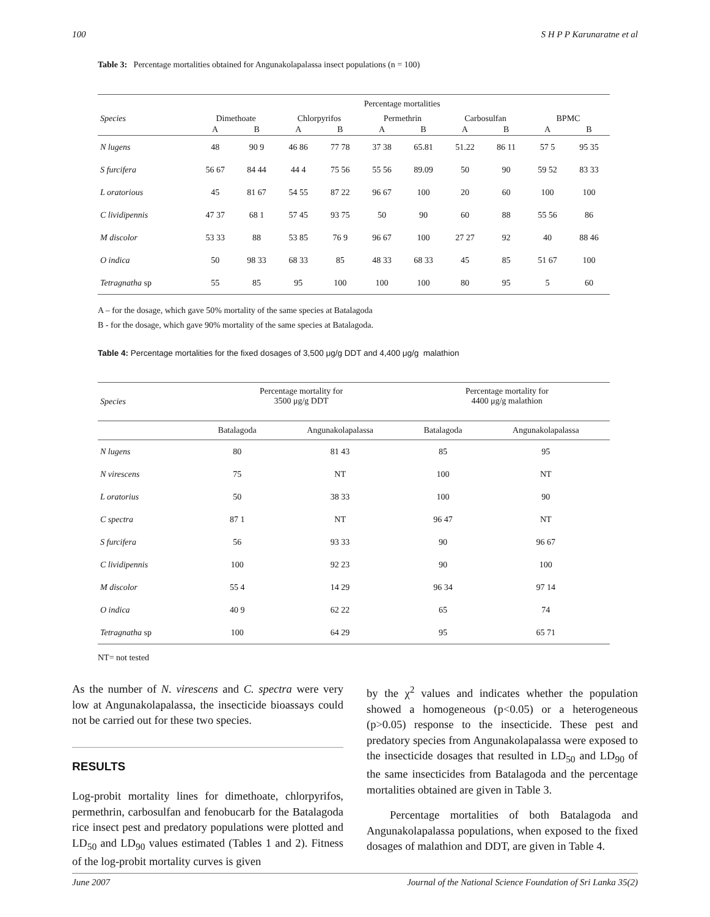100 S H P P Karunaratne et al
Table 3: Percentage mortalities obtained for Angunakolapalassa insect populations (n = 100)
| | Percentage mortalities | | | | | | | | | |
| --- | --- | --- | --- | --- | --- | --- | --- | --- | --- | --- |
| Species | Dimethoate | | Chlorpyrifos | | Permethrin | | Carbosulfan | | BPMC | |
| | A | B | A | B | A | B | A | B | A | B |
| N lugens | 48 | 90 9 | 46 86 | 77 78 | 37 38 | 65.81 | 51.22 | 86 11 | 57 5 | 95 35 |
| S furcifera | 56 67 | 84 44 | 44 4 | 75 56 | 55 56 | 89.09 | 50 | 90 | 59 52 | 83 33 |
| L oratorious | 45 | 81 67 | 54 55 | 87 22 | 96 67 | 100 | 20 | 60 | 100 | 100 |
| C lividipennis | 47 37 | 68 1 | 57 45 | 93 75 | 50 | 90 | 60 | 88 | 55 56 | 86 |
| M discolor | 53 33 | 88 | 53 85 | 76 9 | 96 67 | 100 | 27 27 | 92 | 40 | 88 46 |
| O indica | 50 | 98 33 | 68 33 | 85 | 48 33 | 68 33 | 45 | 85 | 51 67 | 100 |
| Tetragnatha sp | 55 | 85 | 95 | 100 | 100 | 100 | 80 | 95 | 5 | 60 |
A – for the dosage, which gave 50% mortality of the same species at Batalagoda
B - for the dosage, which gave 90% mortality of the same species at Batalagoda.
Table 4: Percentage mortalities for the fixed dosages of 3,500 μg/g DDT and 4,400 μg/g malathion
| Species | Percentage mortality for 3500 μg/g DDT | | Percentage mortality for 4400 μg/g malathion | |
| --- | --- | --- | --- | --- |
| | Batalagoda | Angunakolapalassa | Batalagoda | Angunakolapalassa |
| N lugens | 80 | 81 43 | 85 | 95 |
| N virescens | 75 | NT | 100 | NT |
| L oratorius | 50 | 38 33 | 100 | 90 |
| C spectra | 87 1 | NT | 96 47 | NT |
| S furcifera | 56 | 93 33 | 90 | 96 67 |
| C lividipennis | 100 | 92 23 | 90 | 100 |
| M discolor | 55 4 | 14 29 | 96 34 | 97 14 |
| O indica | 40 9 | 62 22 | 65 | 74 |
| Tetragnatha sp | 100 | 64 29 | 95 | 65 71 |
NT= not tested
As the number of N. virescens and C. spectra were very low at Angunakolapalassa, the insecticide bioassays could not be carried out for these two species.
RESULTS
Log-probit mortality lines for dimethoate, chlorpyrifos, permethrin, carbosulfan and fenobucarb for the Batalagoda rice insect pest and predatory populations were plotted and LD<sub>50</sub> and LD<sub>90</sub> values estimated (Tables 1 and 2). Fitness of the log-probit mortality curves is given
by the χ<sup>2</sup> values and indicates whether the population showed a homogeneous (p<0.05) or a heterogeneous (p>0.05) response to the insecticide. These pest and predatory species from Angunakolapalassa were exposed to the insecticide dosages that resulted in LD<sub>50</sub> and LD<sub>90</sub> of the same insecticides from Batalagoda and the percentage mortalities obtained are given in Table 3.
Percentage mortalities of both Batalagoda and Angunakolapalassa populations, when exposed to the fixed dosages of malathion and DDT, are given in Table 4.
June 2007 Journal of the National Science Foundation of Sri Lanka 35(2)